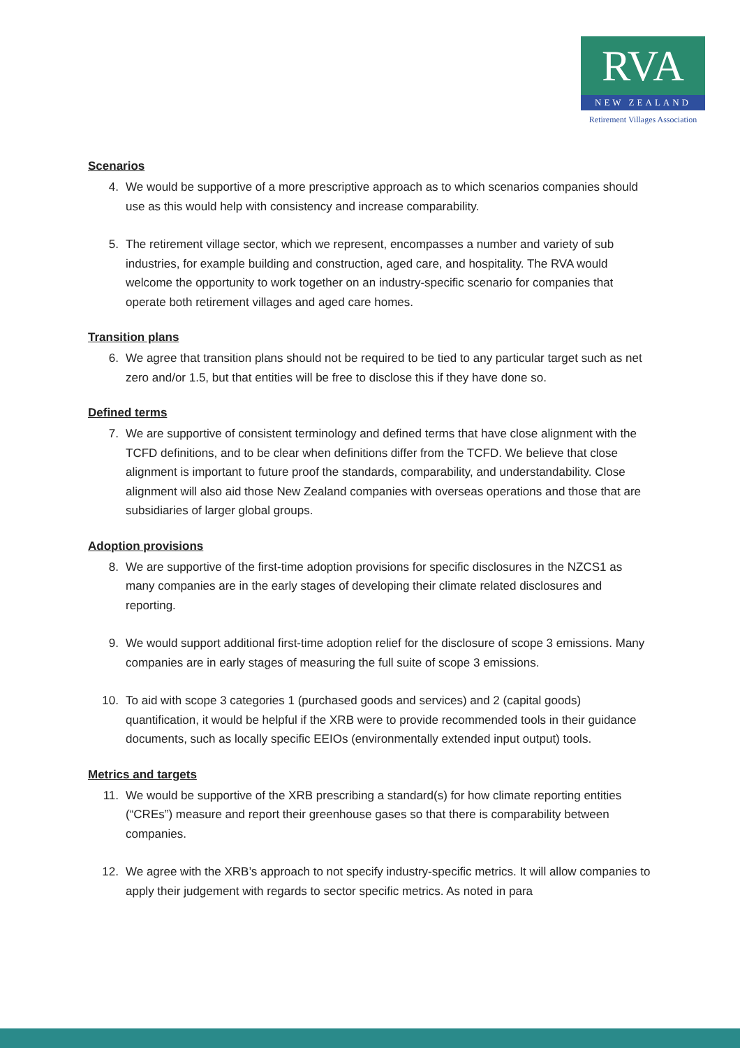RVA
NEW ZEALAND
Retirement Villages Association
Scenarios
4. We would be supportive of a more prescriptive approach as to which scenarios companies should use as this would help with consistency and increase comparability.
5. The retirement village sector, which we represent, encompasses a number and variety of sub industries, for example building and construction, aged care, and hospitality. The RVA would welcome the opportunity to work together on an industry-specific scenario for companies that operate both retirement villages and aged care homes.
Transition plans
6. We agree that transition plans should not be required to be tied to any particular target such as net zero and/or 1.5, but that entities will be free to disclose this if they have done so.
Defined terms
7. We are supportive of consistent terminology and defined terms that have close alignment with the TCFD definitions, and to be clear when definitions differ from the TCFD. We believe that close alignment is important to future proof the standards, comparability, and understandability. Close alignment will also aid those New Zealand companies with overseas operations and those that are subsidiaries of larger global groups.
Adoption provisions
8. We are supportive of the first-time adoption provisions for specific disclosures in the NZCS1 as many companies are in the early stages of developing their climate related disclosures and reporting.
9. We would support additional first-time adoption relief for the disclosure of scope 3 emissions. Many companies are in early stages of measuring the full suite of scope 3 emissions.
10. To aid with scope 3 categories 1 (purchased goods and services) and 2 (capital goods) quantification, it would be helpful if the XRB were to provide recommended tools in their guidance documents, such as locally specific EEIOs (environmentally extended input output) tools.
Metrics and targets
11. We would be supportive of the XRB prescribing a standard(s) for how climate reporting entities (“CREs”) measure and report their greenhouse gases so that there is comparability between companies.
12. We agree with the XRB’s approach to not specify industry-specific metrics. It will allow companies to apply their judgement with regards to sector specific metrics. As noted in para